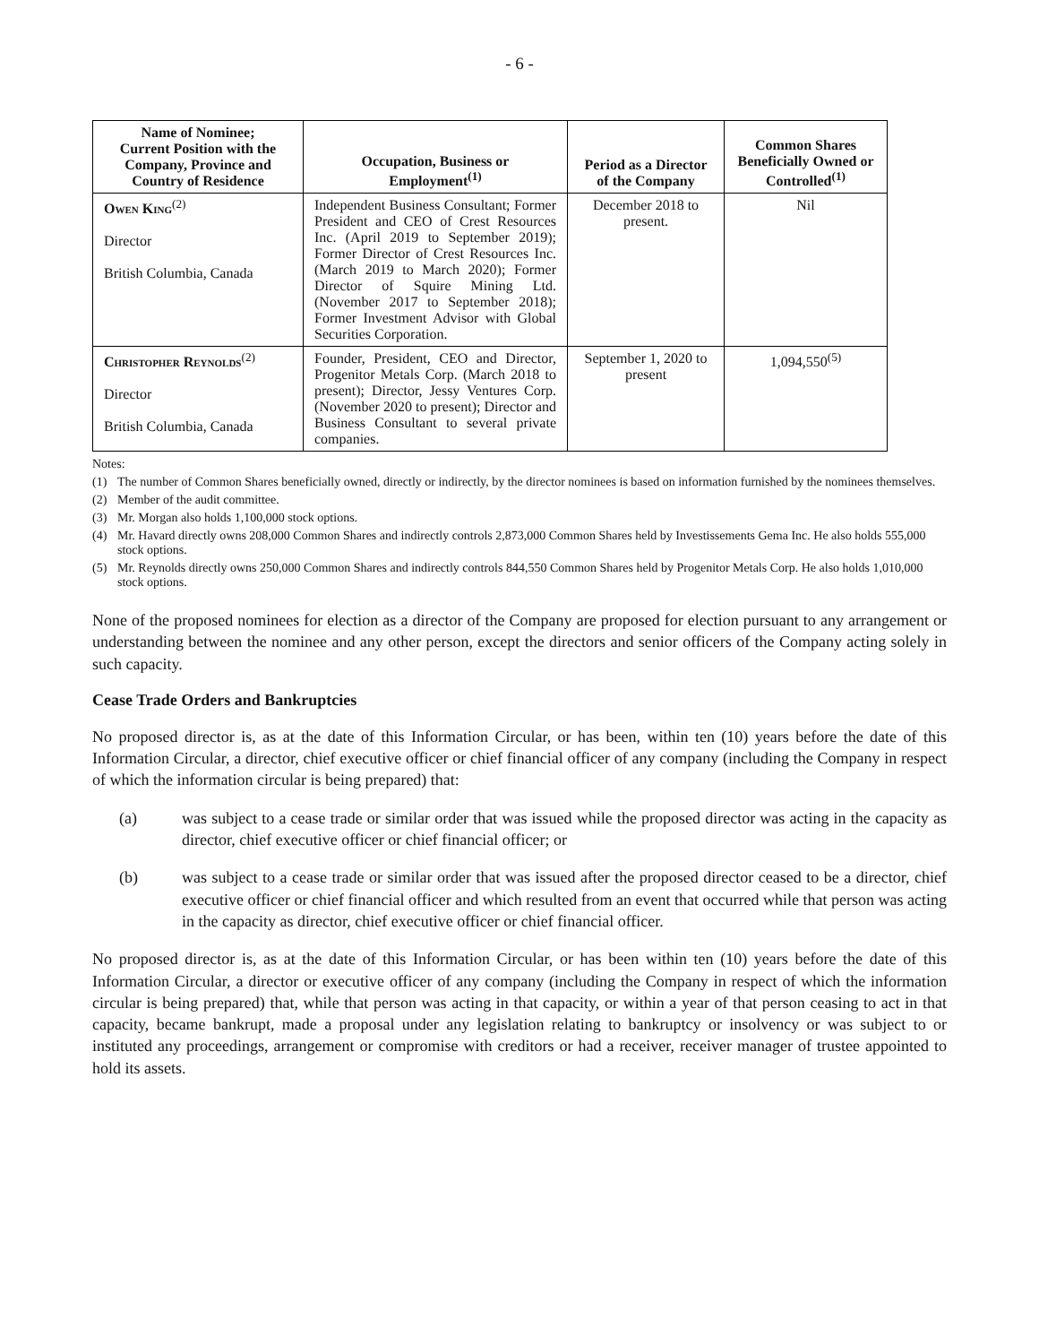- 6 -
| Name of Nominee; Current Position with the Company, Province and Country of Residence | Occupation, Business or Employment<sup>(1)</sup> | Period as a Director of the Company | Common Shares Beneficially Owned or Controlled<sup>(1)</sup> |
| --- | --- | --- | --- |
| Owen King<sup>(2)</sup> Director British Columbia, Canada | Independent Business Consultant; Former President and CEO of Crest Resources Inc. (April 2019 to September 2019); Former Director of Crest Resources Inc. (March 2019 to March 2020); Former Director of Squire Mining Ltd. (November 2017 to September 2018); Former Investment Advisor with Global Securities Corporation. | December 2018 to present. | Nil |
| Christopher Reynolds<sup>(2)</sup> Director British Columbia, Canada | Founder, President, CEO and Director, Progenitor Metals Corp. (March 2018 to present); Director, Jessy Ventures Corp. (November 2020 to present); Director and Business Consultant to several private companies. | September 1, 2020 to present | 1,094,550<sup>(5)</sup> |
Notes:
(1) The number of Common Shares beneficially owned, directly or indirectly, by the director nominees is based on information furnished by the nominees themselves.
(2) Member of the audit committee.
(3) Mr. Morgan also holds 1,100,000 stock options.
(4) Mr. Havard directly owns 208,000 Common Shares and indirectly controls 2,873,000 Common Shares held by Investissements Gema Inc. He also holds 555,000 stock options.
(5) Mr. Reynolds directly owns 250,000 Common Shares and indirectly controls 844,550 Common Shares held by Progenitor Metals Corp. He also holds 1,010,000 stock options.
None of the proposed nominees for election as a director of the Company are proposed for election pursuant to any arrangement or understanding between the nominee and any other person, except the directors and senior officers of the Company acting solely in such capacity.
Cease Trade Orders and Bankruptcies
No proposed director is, as at the date of this Information Circular, or has been, within ten (10) years before the date of this Information Circular, a director, chief executive officer or chief financial officer of any company (including the Company in respect of which the information circular is being prepared) that:
(a) was subject to a cease trade or similar order that was issued while the proposed director was acting in the capacity as director, chief executive officer or chief financial officer; or
(b) was subject to a cease trade or similar order that was issued after the proposed director ceased to be a director, chief executive officer or chief financial officer and which resulted from an event that occurred while that person was acting in the capacity as director, chief executive officer or chief financial officer.
No proposed director is, as at the date of this Information Circular, or has been within ten (10) years before the date of this Information Circular, a director or executive officer of any company (including the Company in respect of which the information circular is being prepared) that, while that person was acting in that capacity, or within a year of that person ceasing to act in that capacity, became bankrupt, made a proposal under any legislation relating to bankruptcy or insolvency or was subject to or instituted any proceedings, arrangement or compromise with creditors or had a receiver, receiver manager of trustee appointed to hold its assets.